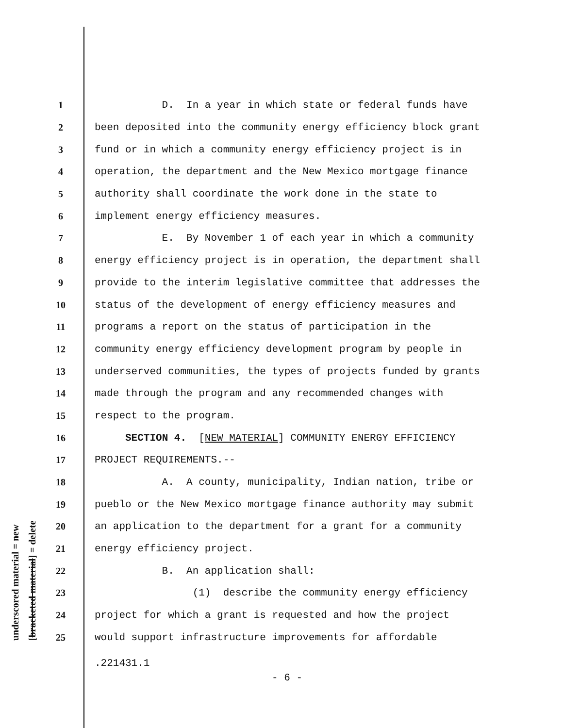underscored material = new [bracketed material] = delete
1 D. In a year in which state or federal funds have
2 been deposited into the community energy efficiency block grant
3 fund or in which a community energy efficiency project is in
4 operation, the department and the New Mexico mortgage finance
5 authority shall coordinate the work done in the state to
6 implement energy efficiency measures.
7 E. By November 1 of each year in which a community
8 energy efficiency project is in operation, the department shall
9 provide to the interim legislative committee that addresses the
10 status of the development of energy efficiency measures and
11 programs a report on the status of participation in the
12 community energy efficiency development program by people in
13 underserved communities, the types of projects funded by grants
14 made through the program and any recommended changes with
15 respect to the program.
16 SECTION 4. [NEW MATERIAL] COMMUNITY ENERGY EFFICIENCY
17 PROJECT REQUIREMENTS.--
18 A. A county, municipality, Indian nation, tribe or
19 pueblo or the New Mexico mortgage finance authority may submit
20 an application to the department for a grant for a community
21 energy efficiency project.
22 B. An application shall:
23 (1) describe the community energy efficiency
24 project for which a grant is requested and how the project
25 would support infrastructure improvements for affordable
.221431.1
- 6 -